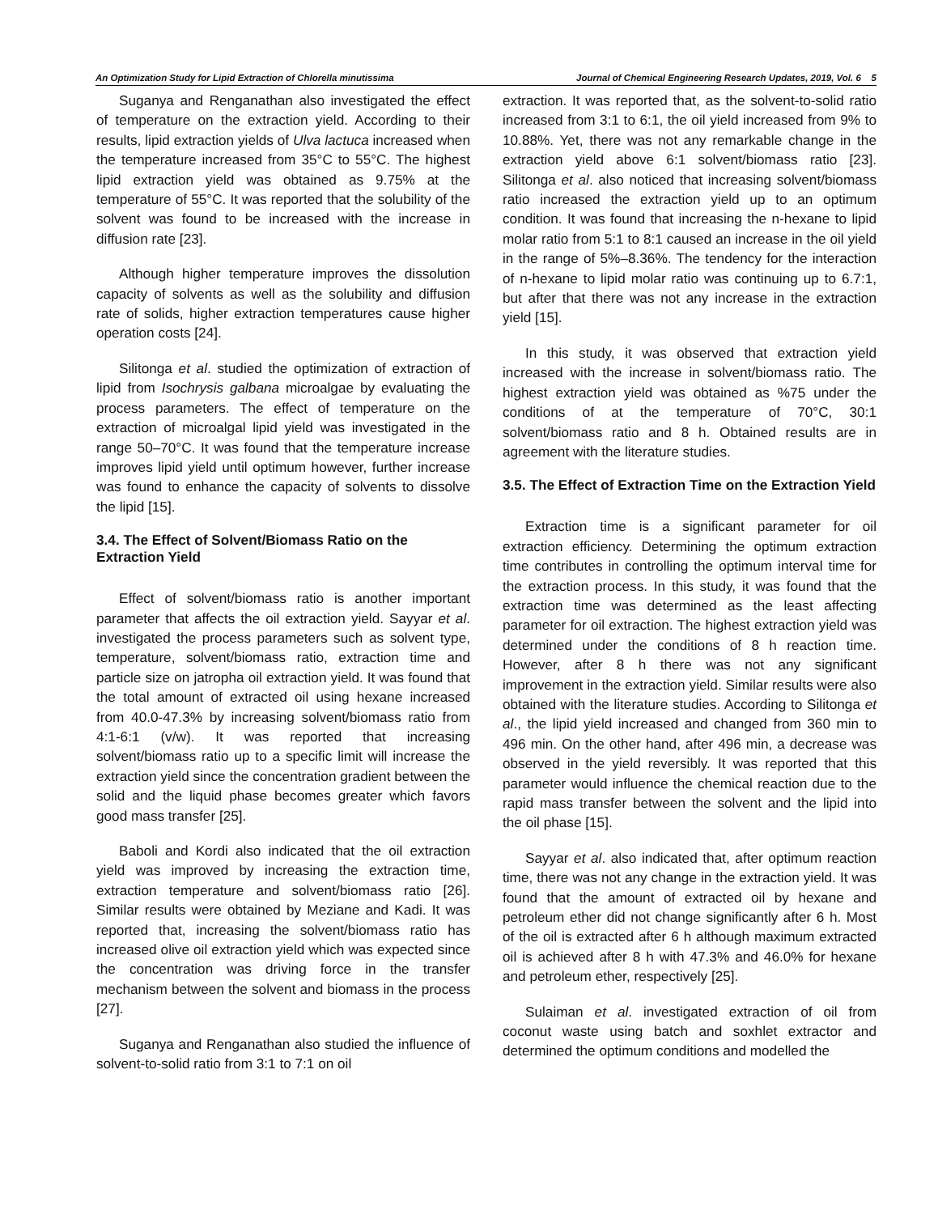An Optimization Study for Lipid Extraction of Chlorella minutissima Journal of Chemical Engineering Research Updates, 2019, Vol. 6 5
Suganya and Renganathan also investigated the effect of temperature on the extraction yield. According to their results, lipid extraction yields of Ulva lactuca increased when the temperature increased from 35°C to 55°C. The highest lipid extraction yield was obtained as 9.75% at the temperature of 55°C. It was reported that the solubility of the solvent was found to be increased with the increase in diffusion rate [23].
Although higher temperature improves the dissolution capacity of solvents as well as the solubility and diffusion rate of solids, higher extraction temperatures cause higher operation costs [24].
Silitonga et al. studied the optimization of extraction of lipid from Isochrysis galbana microalgae by evaluating the process parameters. The effect of temperature on the extraction of microalgal lipid yield was investigated in the range 50–70°C. It was found that the temperature increase improves lipid yield until optimum however, further increase was found to enhance the capacity of solvents to dissolve the lipid [15].
3.4. The Effect of Solvent/Biomass Ratio on the Extraction Yield
Effect of solvent/biomass ratio is another important parameter that affects the oil extraction yield. Sayyar et al. investigated the process parameters such as solvent type, temperature, solvent/biomass ratio, extraction time and particle size on jatropha oil extraction yield. It was found that the total amount of extracted oil using hexane increased from 40.0-47.3% by increasing solvent/biomass ratio from 4:1-6:1 (v/w). It was reported that increasing solvent/biomass ratio up to a specific limit will increase the extraction yield since the concentration gradient between the solid and the liquid phase becomes greater which favors good mass transfer [25].
Baboli and Kordi also indicated that the oil extraction yield was improved by increasing the extraction time, extraction temperature and solvent/biomass ratio [26]. Similar results were obtained by Meziane and Kadi. It was reported that, increasing the solvent/biomass ratio has increased olive oil extraction yield which was expected since the concentration was driving force in the transfer mechanism between the solvent and biomass in the process [27].
Suganya and Renganathan also studied the influence of solvent-to-solid ratio from 3:1 to 7:1 on oil
extraction. It was reported that, as the solvent-to-solid ratio increased from 3:1 to 6:1, the oil yield increased from 9% to 10.88%. Yet, there was not any remarkable change in the extraction yield above 6:1 solvent/biomass ratio [23]. Silitonga et al. also noticed that increasing solvent/biomass ratio increased the extraction yield up to an optimum condition. It was found that increasing the n-hexane to lipid molar ratio from 5:1 to 8:1 caused an increase in the oil yield in the range of 5%–8.36%. The tendency for the interaction of n-hexane to lipid molar ratio was continuing up to 6.7:1, but after that there was not any increase in the extraction yield [15].
In this study, it was observed that extraction yield increased with the increase in solvent/biomass ratio. The highest extraction yield was obtained as %75 under the conditions of at the temperature of 70°C, 30:1 solvent/biomass ratio and 8 h. Obtained results are in agreement with the literature studies.
3.5. The Effect of Extraction Time on the Extraction Yield
Extraction time is a significant parameter for oil extraction efficiency. Determining the optimum extraction time contributes in controlling the optimum interval time for the extraction process. In this study, it was found that the extraction time was determined as the least affecting parameter for oil extraction. The highest extraction yield was determined under the conditions of 8 h reaction time. However, after 8 h there was not any significant improvement in the extraction yield. Similar results were also obtained with the literature studies. According to Silitonga et al., the lipid yield increased and changed from 360 min to 496 min. On the other hand, after 496 min, a decrease was observed in the yield reversibly. It was reported that this parameter would influence the chemical reaction due to the rapid mass transfer between the solvent and the lipid into the oil phase [15].
Sayyar et al. also indicated that, after optimum reaction time, there was not any change in the extraction yield. It was found that the amount of extracted oil by hexane and petroleum ether did not change significantly after 6 h. Most of the oil is extracted after 6 h although maximum extracted oil is achieved after 8 h with 47.3% and 46.0% for hexane and petroleum ether, respectively [25].
Sulaiman et al. investigated extraction of oil from coconut waste using batch and soxhlet extractor and determined the optimum conditions and modelled the